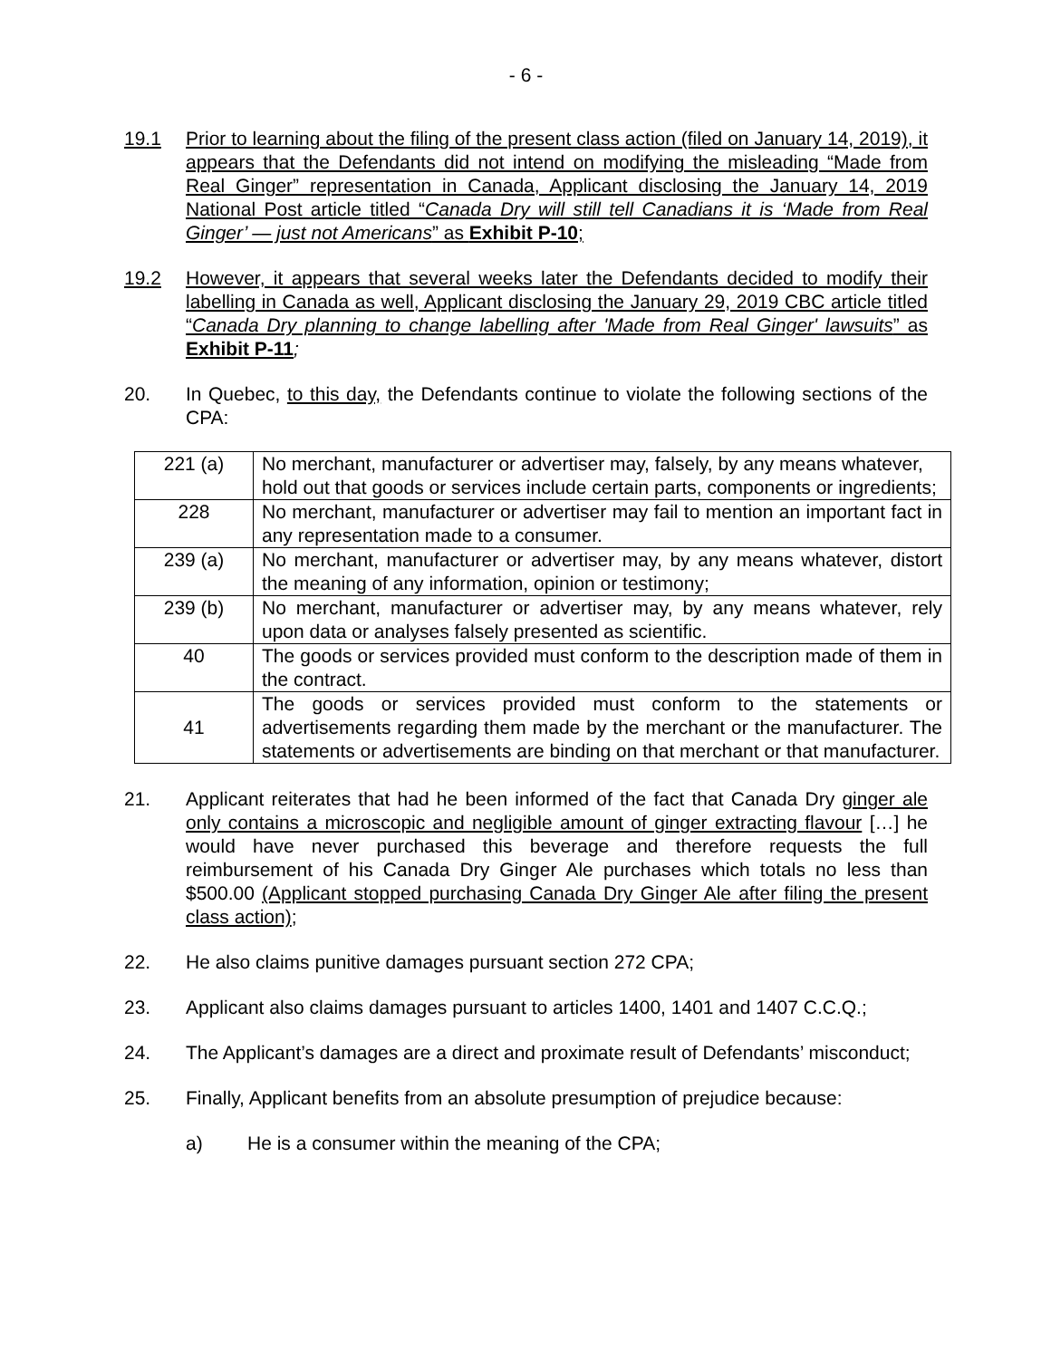- 6 -
19.1 Prior to learning about the filing of the present class action (filed on January 14, 2019), it appears that the Defendants did not intend on modifying the misleading “Made from Real Ginger” representation in Canada, Applicant disclosing the January 14, 2019 National Post article titled “Canada Dry will still tell Canadians it is ‘Made from Real Ginger’ — just not Americans” as Exhibit P-10;
19.2 However, it appears that several weeks later the Defendants decided to modify their labelling in Canada as well, Applicant disclosing the January 29, 2019 CBC article titled “Canada Dry planning to change labelling after 'Made from Real Ginger' lawsuits” as Exhibit P-11;
20. In Quebec, to this day, the Defendants continue to violate the following sections of the CPA:
| 221 (a) | No merchant, manufacturer or advertiser may, falsely, by any means whatever, hold out that goods or services include certain parts, components or ingredients; |
| 228 | No merchant, manufacturer or advertiser may fail to mention an important fact in any representation made to a consumer. |
| 239 (a) | No merchant, manufacturer or advertiser may, by any means whatever, distort the meaning of any information, opinion or testimony; |
| 239 (b) | No merchant, manufacturer or advertiser may, by any means whatever, rely upon data or analyses falsely presented as scientific. |
| 40 | The goods or services provided must conform to the description made of them in the contract. |
| 41 | The goods or services provided must conform to the statements or advertisements regarding them made by the merchant or the manufacturer. The statements or advertisements are binding on that merchant or that manufacturer. |
21. Applicant reiterates that had he been informed of the fact that Canada Dry ginger ale only contains a microscopic and negligible amount of ginger extracting flavour […] he would have never purchased this beverage and therefore requests the full reimbursement of his Canada Dry Ginger Ale purchases which totals no less than $500.00 (Applicant stopped purchasing Canada Dry Ginger Ale after filing the present class action);
22. He also claims punitive damages pursuant section 272 CPA;
23. Applicant also claims damages pursuant to articles 1400, 1401 and 1407 C.C.Q.;
24. The Applicant’s damages are a direct and proximate result of Defendants’ misconduct;
25. Finally, Applicant benefits from an absolute presumption of prejudice because:
a) He is a consumer within the meaning of the CPA;